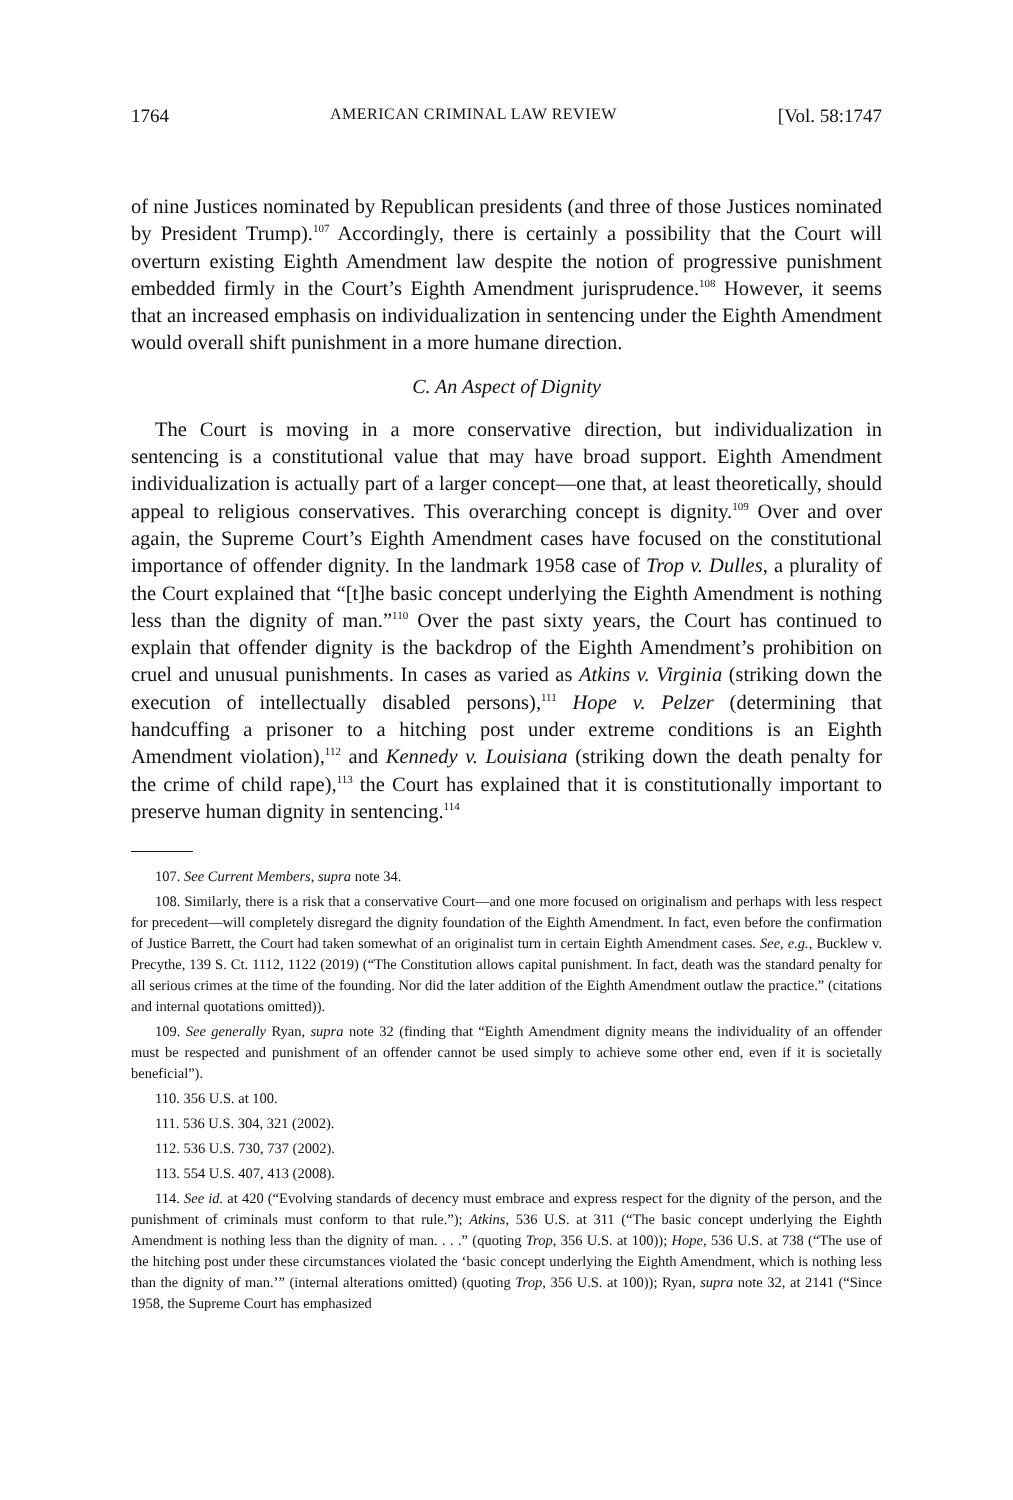1764 AMERICAN CRIMINAL LAW REVIEW [Vol. 58:1747
of nine Justices nominated by Republican presidents (and three of those Justices nominated by President Trump).<sup>107</sup> Accordingly, there is certainly a possibility that the Court will overturn existing Eighth Amendment law despite the notion of progressive punishment embedded firmly in the Court’s Eighth Amendment jurisprudence.<sup>108</sup> However, it seems that an increased emphasis on individualization in sentencing under the Eighth Amendment would overall shift punishment in a more humane direction.
C. An Aspect of Dignity
The Court is moving in a more conservative direction, but individualization in sentencing is a constitutional value that may have broad support. Eighth Amendment individualization is actually part of a larger concept—one that, at least theoretically, should appeal to religious conservatives. This overarching concept is dignity.<sup>109</sup> Over and over again, the Supreme Court’s Eighth Amendment cases have focused on the constitutional importance of offender dignity. In the landmark 1958 case of Trop v. Dulles, a plurality of the Court explained that “[t]he basic concept underlying the Eighth Amendment is nothing less than the dignity of man.”<sup>110</sup> Over the past sixty years, the Court has continued to explain that offender dignity is the backdrop of the Eighth Amendment’s prohibition on cruel and unusual punishments. In cases as varied as Atkins v. Virginia (striking down the execution of intellectually disabled persons),<sup>111</sup> Hope v. Pelzer (determining that handcuffing a prisoner to a hitching post under extreme conditions is an Eighth Amendment violation),<sup>112</sup> and Kennedy v. Louisiana (striking down the death penalty for the crime of child rape),<sup>113</sup> the Court has explained that it is constitutionally important to preserve human dignity in sentencing.<sup>114</sup>
107. See Current Members, supra note 34.
108. Similarly, there is a risk that a conservative Court—and one more focused on originalism and perhaps with less respect for precedent—will completely disregard the dignity foundation of the Eighth Amendment. In fact, even before the confirmation of Justice Barrett, the Court had taken somewhat of an originalist turn in certain Eighth Amendment cases. See, e.g., Bucklew v. Precythe, 139 S. Ct. 1112, 1122 (2019) (“The Constitution allows capital punishment. In fact, death was the standard penalty for all serious crimes at the time of the founding. Nor did the later addition of the Eighth Amendment outlaw the practice.” (citations and internal quotations omitted)).
109. See generally Ryan, supra note 32 (finding that “Eighth Amendment dignity means the individuality of an offender must be respected and punishment of an offender cannot be used simply to achieve some other end, even if it is societally beneficial”).
110. 356 U.S. at 100.
111. 536 U.S. 304, 321 (2002).
112. 536 U.S. 730, 737 (2002).
113. 554 U.S. 407, 413 (2008).
114. See id. at 420 (“Evolving standards of decency must embrace and express respect for the dignity of the person, and the punishment of criminals must conform to that rule.”); Atkins, 536 U.S. at 311 (“The basic concept underlying the Eighth Amendment is nothing less than the dignity of man. . . .” (quoting Trop, 356 U.S. at 100)); Hope, 536 U.S. at 738 (“The use of the hitching post under these circumstances violated the ‘basic concept underlying the Eighth Amendment, which is nothing less than the dignity of man.’” (internal alterations omitted) (quoting Trop, 356 U.S. at 100)); Ryan, supra note 32, at 2141 (“Since 1958, the Supreme Court has emphasized